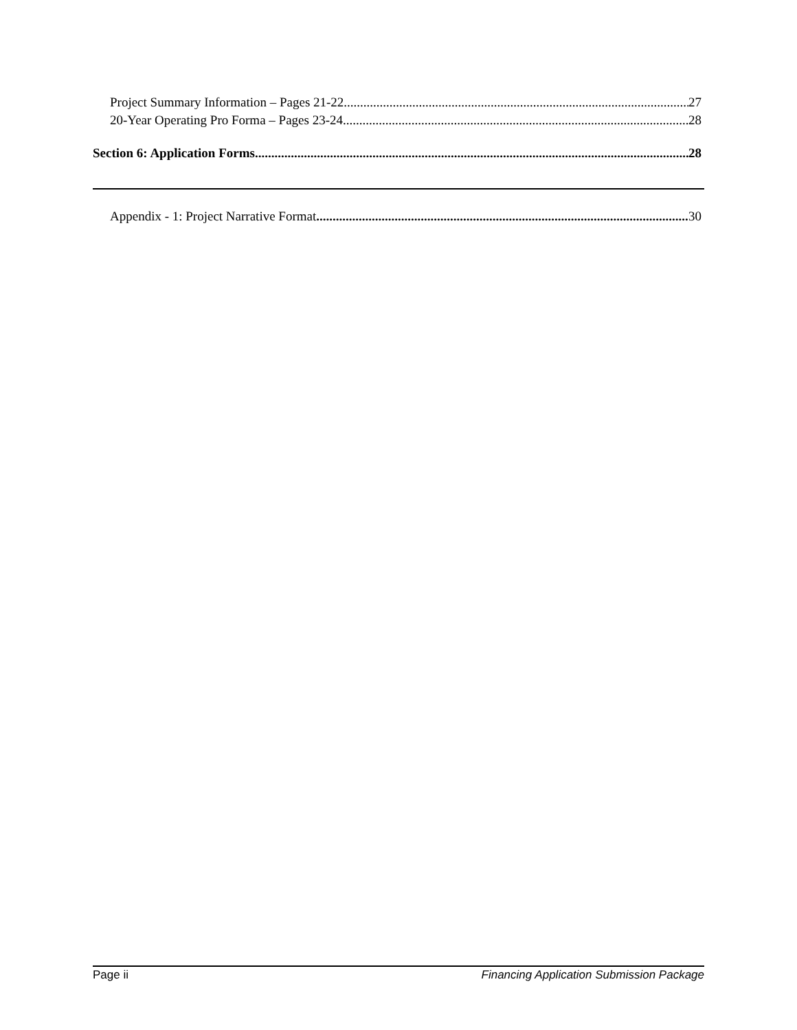Project Summary Information – Pages 21-22 27
20-Year Operating Pro Forma – Pages 23-24 28
Section 6: Application Forms 28
Appendix - 1: Project Narrative Format 30
Page ii Financing Application Submission Package